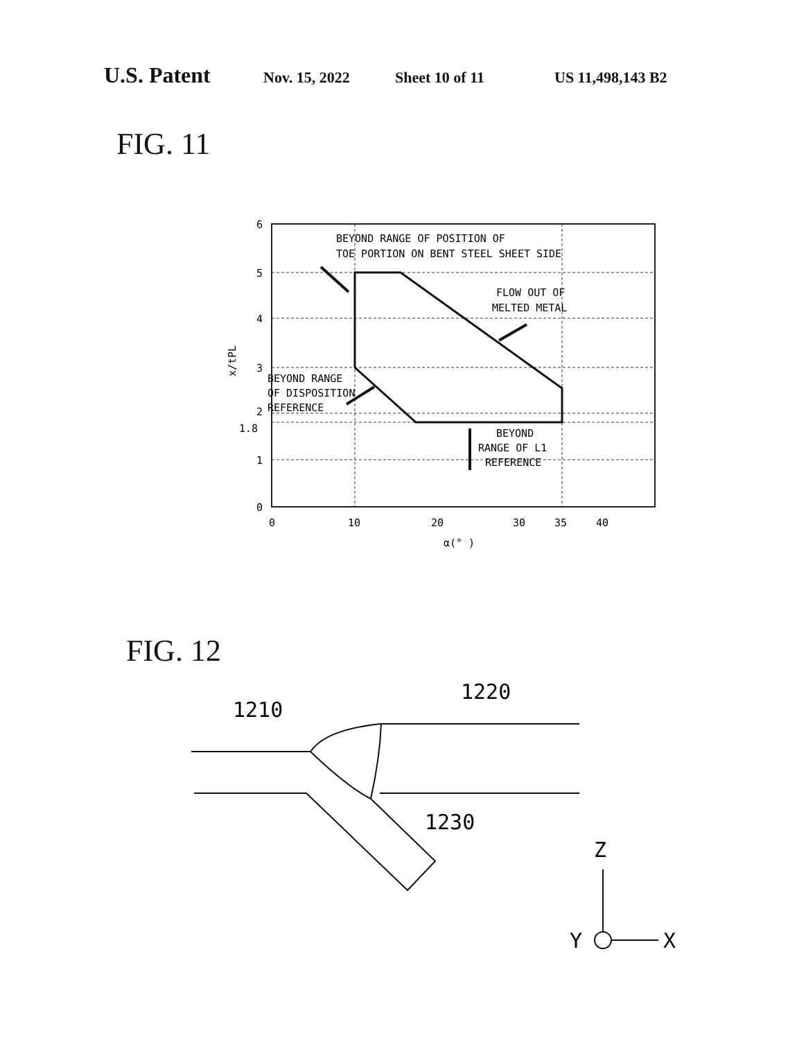U.S. Patent Nov. 15, 2022 Sheet 10 of 11 US 11,498,143 B2
FIG. 11
6
5
4
3
2
1.8
1
0
0
10
20
30
35
40
α(° )
x/tPL
BEYOND RANGE OF POSITION OF
TOE PORTION ON BENT STEEL SHEET SIDE
FLOW OUT OF
MELTED METAL
BEYOND RANGE
OF DISPOSITION
REFERENCE
BEYOND
RANGE OF L1
REFERENCE
FIG. 12
1210
1220
1230
Z
Y
X